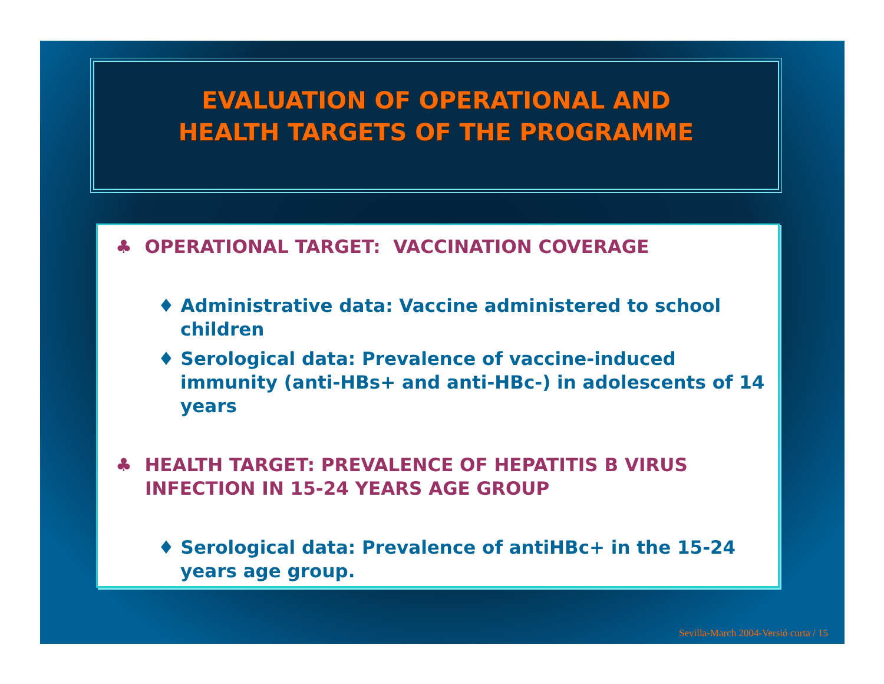EVALUATION OF OPERATIONAL AND
HEALTH TARGETS OF THE PROGRAMME
♣ OPERATIONAL TARGET: VACCINATION COVERAGE
♦ Administrative data: Vaccine administered to school children
♦ Serological data: Prevalence of vaccine-induced immunity (anti-HBs+ and anti-HBc-) in adolescents of 14 years
♣ HEALTH TARGET: PREVALENCE OF HEPATITIS B VIRUS INFECTION IN 15-24 YEARS AGE GROUP
♦ Serological data: Prevalence of antiHBc+ in the 15-24 years age group.
Sevilla-March 2004-Versió curta / 15